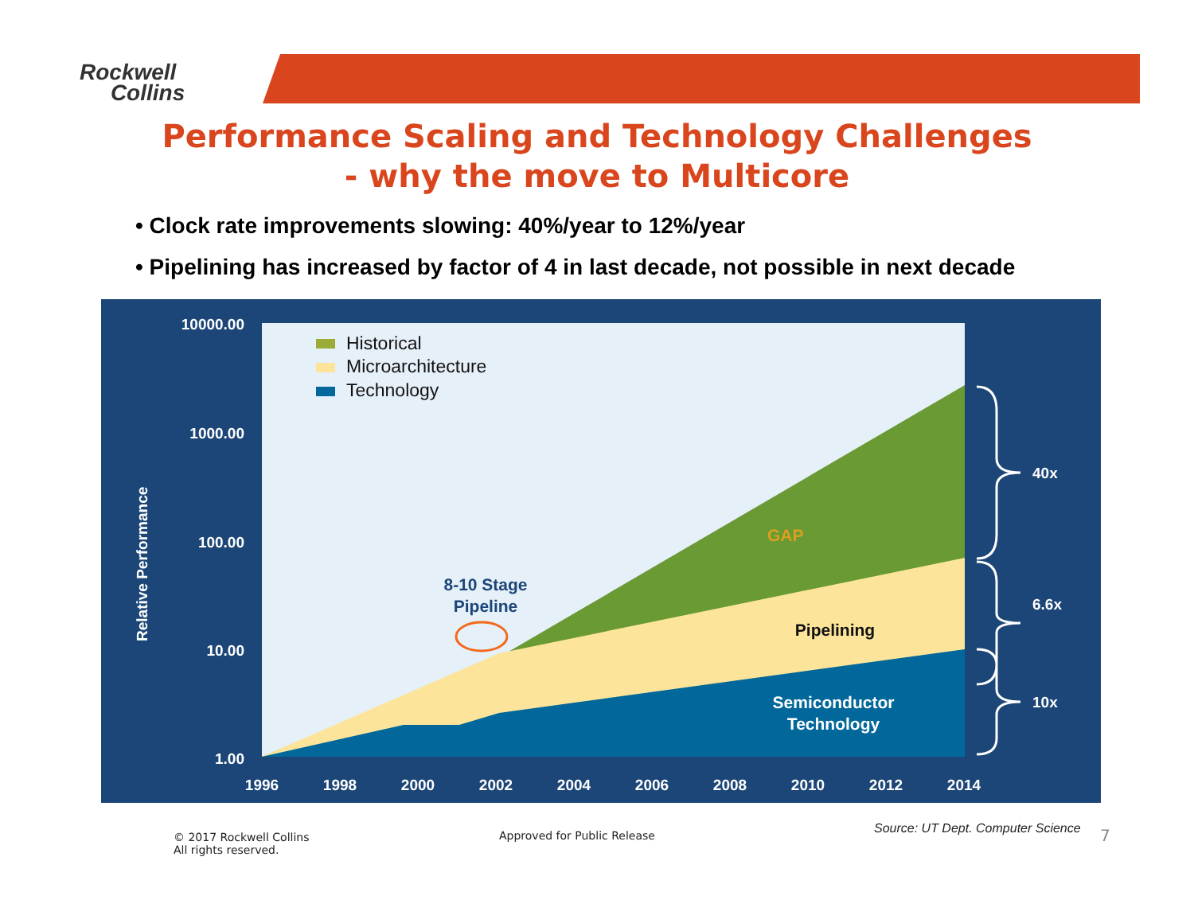Rockwell
Collins
Performance Scaling and Technology Challenges
- why the move to Multicore
• Clock rate improvements slowing: 40%/year to 12%/year
• Pipelining has increased by factor of 4 in last decade, not possible in next decade
10000.00
1000.00
100.00
10.00
1.00
1996
1998
2000
2002
2004
2006
2008
2010
2012
2014
40x
6.6x
10x
Relative Performance
Historical
Microarchitecture
Technology
GAP
8-10 Stage
Pipeline
Pipelining
Semiconductor
Technology
© 2017 Rockwell Collins
All rights reserved.
Approved for Public Release
Source: UT Dept. Computer Science
7